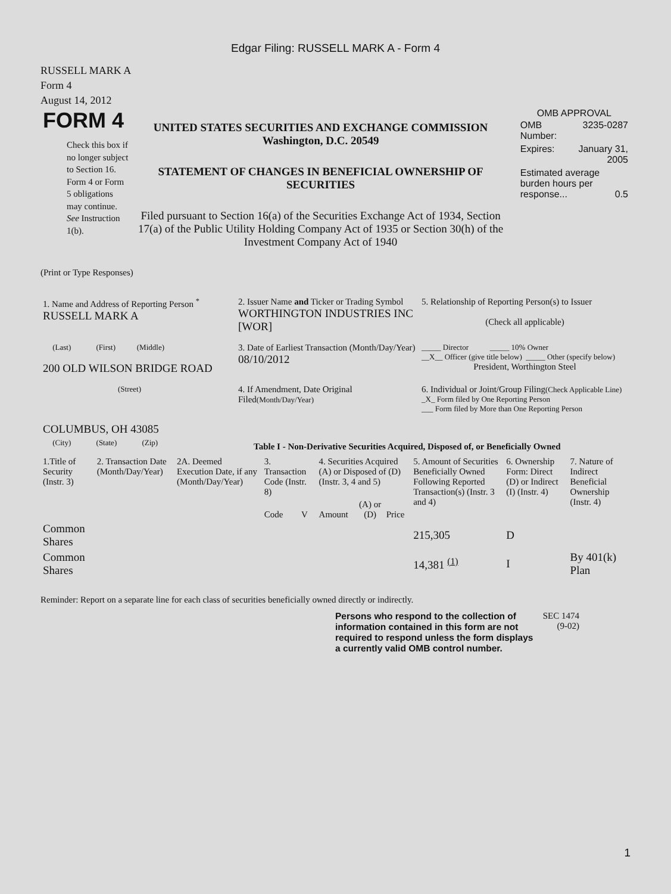Edgar Filing: RUSSELL MARK A - Form 4
RUSSELL MARK A
Form 4
August 14, 2012
FORM 4
Check this box if no longer subject to Section 16. Form 4 or Form 5 obligations may continue. See Instruction 1(b).
UNITED STATES SECURITIES AND EXCHANGE COMMISSION
Washington, D.C. 20549
STATEMENT OF CHANGES IN BENEFICIAL OWNERSHIP OF SECURITIES
Filed pursuant to Section 16(a) of the Securities Exchange Act of 1934, Section 17(a) of the Public Utility Holding Company Act of 1935 or Section 30(h) of the Investment Company Act of 1940
OMB APPROVAL
| OMB Number: | 3235-0287 |
| Expires: | January 31, 2005 |
| Estimated average burden hours per response... 0.5 | |
(Print or Type Responses)
| 1. Name and Address of Reporting Person <sup>*</sup> RUSSELL MARK A | 2. Issuer Name and Ticker or Trading Symbol WORTHINGTON INDUSTRIES INC [WOR] | 5. Relationship of Reporting Person(s) to Issuer (Check all applicable) |
| (Last) (First) (Middle) 200 OLD WILSON BRIDGE ROAD | 3. Date of Earliest Transaction (Month/Day/Year) 08/10/2012 | _____ Director _____ 10% Owner __X__ Officer (give title below) _____ Other (specify below) President, Worthington Steel |
| (Street) COLUMBUS, OH 43085 | 4. If Amendment, Date Original Filed (Month/Day/Year) | 6. Individual or Joint/Group Filing (Check Applicable Line) _X_ Form filed by One Reporting Person ___ Form filed by More than One Reporting Person |
| (City) (State) (Zip) | Table I - Non-Derivative Securities Acquired, Disposed of, or Beneficially Owned | |
| 1.Title of Security (Instr. 3) | 2. Transaction Date (Month/Day/Year) | 2A. Deemed Execution Date, if any (Month/Day/Year) | 3. Transaction Code (Instr. 8) | | 4. Securities Acquired (A) or Disposed of (D) (Instr. 3, 4 and 5) | | | 5. Amount of Securities Beneficially Owned Following Reported Transaction(s) (Instr. 3 and 4) | 6. Ownership Form: Direct (D) or Indirect (I) (Instr. 4) | 7. Nature of Indirect Beneficial Ownership (Instr. 4) |
| --- | --- | --- | --- | --- | --- | --- | --- | --- | --- | --- |
| | | | Code | V | Amount | (A) or (D) | Price | | | |
| Common Shares | | | | | | | | 215,305 | D | |
| Common Shares | | | | | | | | 14,381 <sup>(1)</sup> | I | By 401(k) Plan |
Reminder: Report on a separate line for each class of securities beneficially owned directly or indirectly.
Persons who respond to the collection of information contained in this form are not required to respond unless the form displays a currently valid OMB control number.
SEC 1474 (9-02)
1